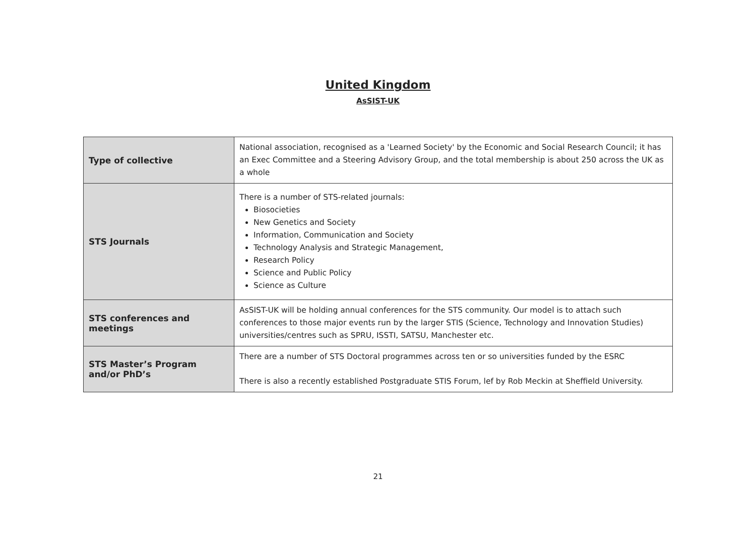United Kingdom
AsSIST-UK
| Type of collective | National association, recognised as a 'Learned Society' by the Economic and Social Research Council; it has an Exec Committee and a Steering Advisory Group, and the total membership is about 250 across the UK as a whole |
| STS Journals | There is a number of STS-related journals: Biosocieties New Genetics and Society Information, Communication and Society Technology Analysis and Strategic Management, Research Policy Science and Public Policy Science as Culture |
| STS conferences and meetings | AsSIST-UK will be holding annual conferences for the STS community. Our model is to attach such conferences to those major events run by the larger STIS (Science, Technology and Innovation Studies) universities/centres such as SPRU, ISSTI, SATSU, Manchester etc. |
| STS Master’s Program and/or PhD’s | There are a number of STS Doctoral programmes across ten or so universities funded by the ESRC There is also a recently established Postgraduate STIS Forum, lef by Rob Meckin at Sheffield University. |
21